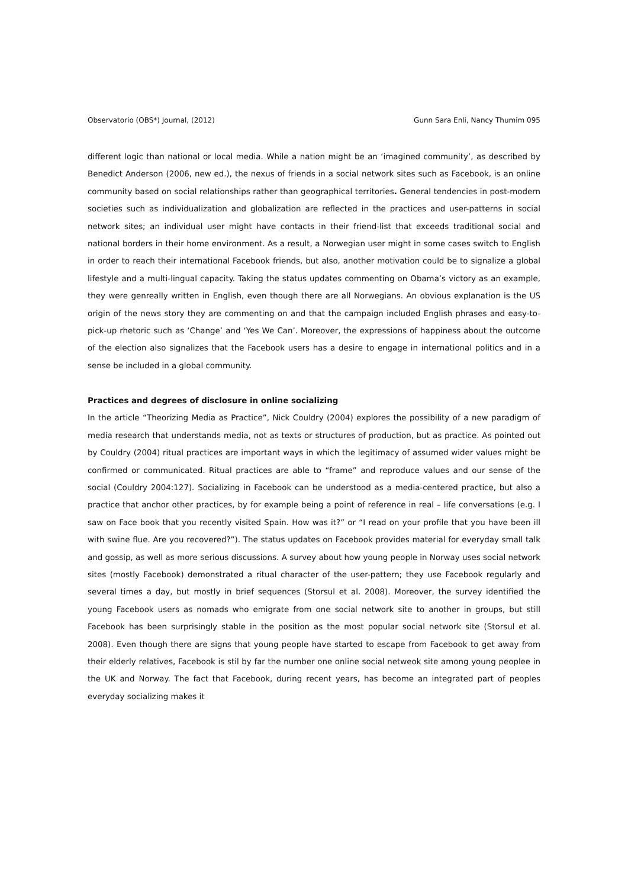Observatorio (OBS*) Journal, (2012) Gunn Sara Enli, Nancy Thumim 095
different logic than national or local media. While a nation might be an ‘imagined community’, as described by Benedict Anderson (2006, new ed.), the nexus of friends in a social network sites such as Facebook, is an online community based on social relationships rather than geographical territories. General tendencies in post-modern societies such as individualization and globalization are reflected in the practices and user-patterns in social network sites; an individual user might have contacts in their friend-list that exceeds traditional social and national borders in their home environment. As a result, a Norwegian user might in some cases switch to English in order to reach their international Facebook friends, but also, another motivation could be to signalize a global lifestyle and a multi-lingual capacity. Taking the status updates commenting on Obama’s victory as an example, they were genreally written in English, even though there are all Norwegians. An obvious explanation is the US origin of the news story they are commenting on and that the campaign included English phrases and easy-to-pick-up rhetoric such as ‘Change’ and ‘Yes We Can’. Moreover, the expressions of happiness about the outcome of the election also signalizes that the Facebook users has a desire to engage in international politics and in a sense be included in a global community.
Practices and degrees of disclosure in online socializing
In the article “Theorizing Media as Practice”, Nick Couldry (2004) explores the possibility of a new paradigm of media research that understands media, not as texts or structures of production, but as practice. As pointed out by Couldry (2004) ritual practices are important ways in which the legitimacy of assumed wider values might be confirmed or communicated. Ritual practices are able to “frame” and reproduce values and our sense of the social (Couldry 2004:127). Socializing in Facebook can be understood as a media-centered practice, but also a practice that anchor other practices, by for example being a point of reference in real – life conversations (e.g. I saw on Face book that you recently visited Spain. How was it?” or “I read on your profile that you have been ill with swine flue. Are you recovered?”). The status updates on Facebook provides material for everyday small talk and gossip, as well as more serious discussions. A survey about how young people in Norway uses social network sites (mostly Facebook) demonstrated a ritual character of the user-pattern; they use Facebook regularly and several times a day, but mostly in brief sequences (Storsul et al. 2008). Moreover, the survey identified the young Facebook users as nomads who emigrate from one social network site to another in groups, but still Facebook has been surprisingly stable in the position as the most popular social network site (Storsul et al. 2008). Even though there are signs that young people have started to escape from Facebook to get away from their elderly relatives, Facebook is stil by far the number one online social netweok site among young peoplee in the UK and Norway. The fact that Facebook, during recent years, has become an integrated part of peoples everyday socializing makes it